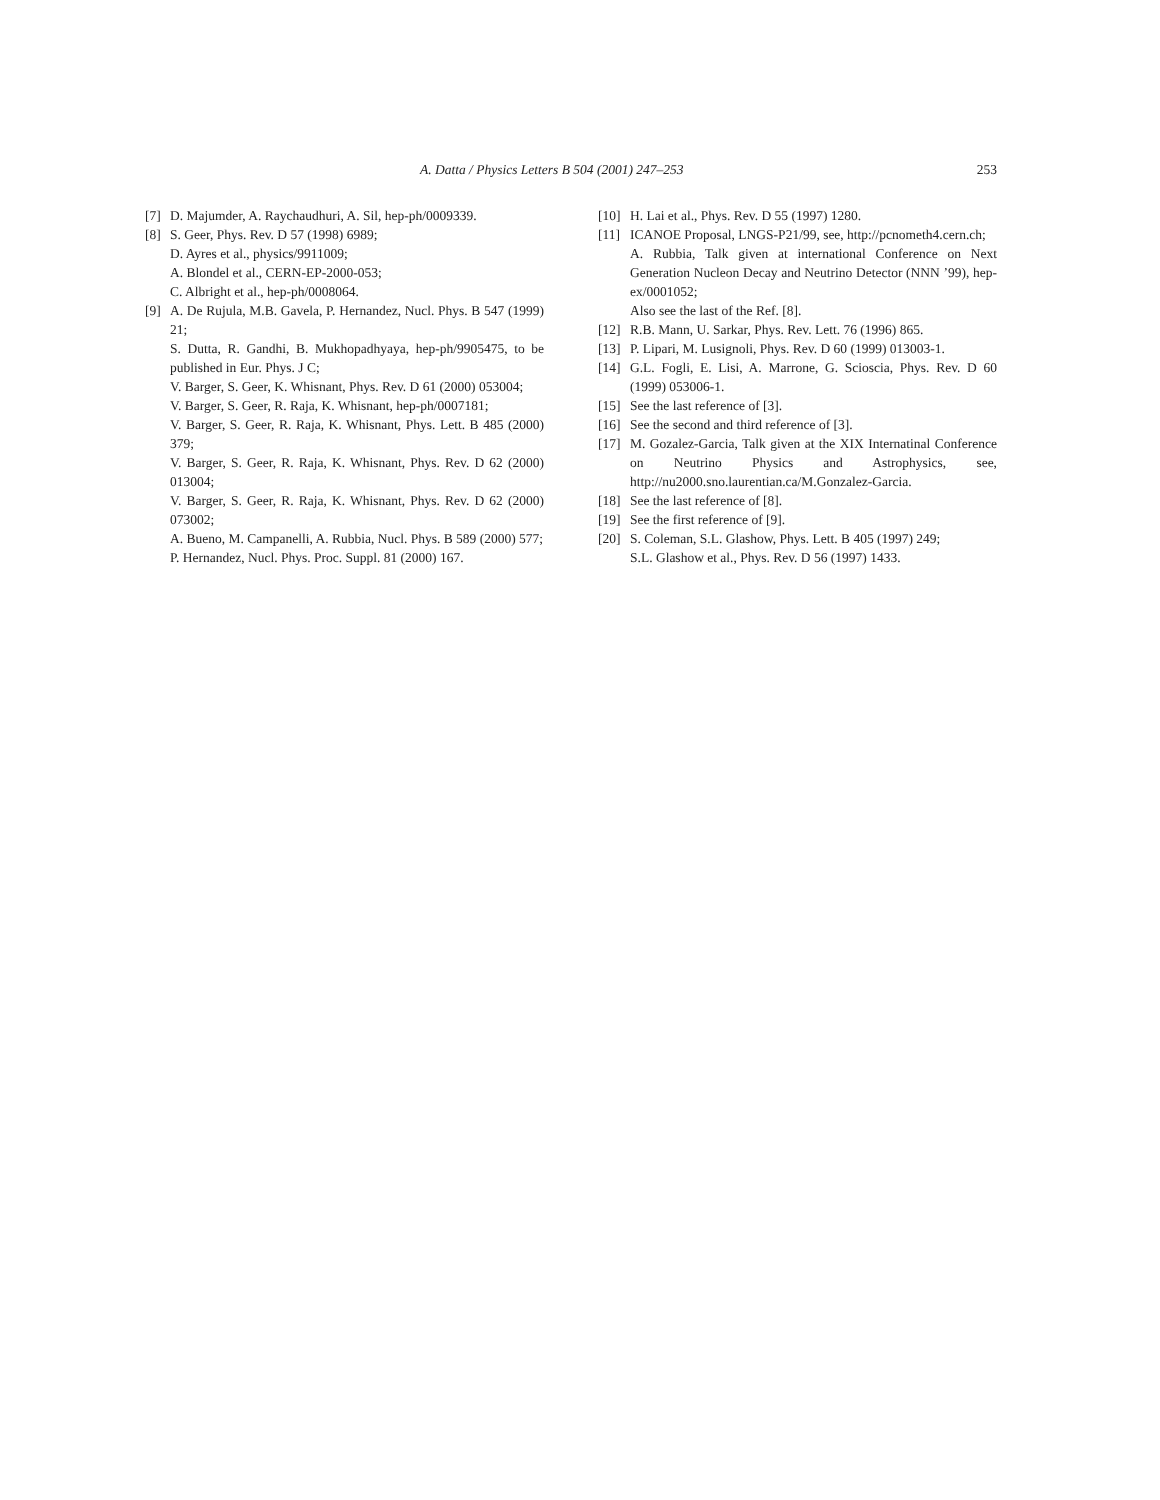A. Datta / Physics Letters B 504 (2001) 247–253 253
[7] D. Majumder, A. Raychaudhuri, A. Sil, hep-ph/0009339.
[8] S. Geer, Phys. Rev. D 57 (1998) 6989;
D. Ayres et al., physics/9911009;
A. Blondel et al., CERN-EP-2000-053;
C. Albright et al., hep-ph/0008064.
[9] A. De Rujula, M.B. Gavela, P. Hernandez, Nucl. Phys. B 547 (1999) 21;
S. Dutta, R. Gandhi, B. Mukhopadhyaya, hep-ph/9905475, to be published in Eur. Phys. J C;
V. Barger, S. Geer, K. Whisnant, Phys. Rev. D 61 (2000) 053004;
V. Barger, S. Geer, R. Raja, K. Whisnant, hep-ph/0007181;
V. Barger, S. Geer, R. Raja, K. Whisnant, Phys. Lett. B 485 (2000) 379;
V. Barger, S. Geer, R. Raja, K. Whisnant, Phys. Rev. D 62 (2000) 013004;
V. Barger, S. Geer, R. Raja, K. Whisnant, Phys. Rev. D 62 (2000) 073002;
A. Bueno, M. Campanelli, A. Rubbia, Nucl. Phys. B 589 (2000) 577;
P. Hernandez, Nucl. Phys. Proc. Suppl. 81 (2000) 167.
[10] H. Lai et al., Phys. Rev. D 55 (1997) 1280.
[11] ICANOE Proposal, LNGS-P21/99, see, http://pcnometh4.cern.ch;
A. Rubbia, Talk given at international Conference on Next Generation Nucleon Decay and Neutrino Detector (NNN ’99), hep-ex/0001052;
Also see the last of the Ref. [8].
[12] R.B. Mann, U. Sarkar, Phys. Rev. Lett. 76 (1996) 865.
[13] P. Lipari, M. Lusignoli, Phys. Rev. D 60 (1999) 013003-1.
[14] G.L. Fogli, E. Lisi, A. Marrone, G. Scioscia, Phys. Rev. D 60 (1999) 053006-1.
[15] See the last reference of [3].
[16] See the second and third reference of [3].
[17] M. Gozalez-Garcia, Talk given at the XIX Internatinal Conference on Neutrino Physics and Astrophysics, see, http://nu2000.sno.laurentian.ca/M.Gonzalez-Garcia.
[18] See the last reference of [8].
[19] See the first reference of [9].
[20] S. Coleman, S.L. Glashow, Phys. Lett. B 405 (1997) 249;
S.L. Glashow et al., Phys. Rev. D 56 (1997) 1433.